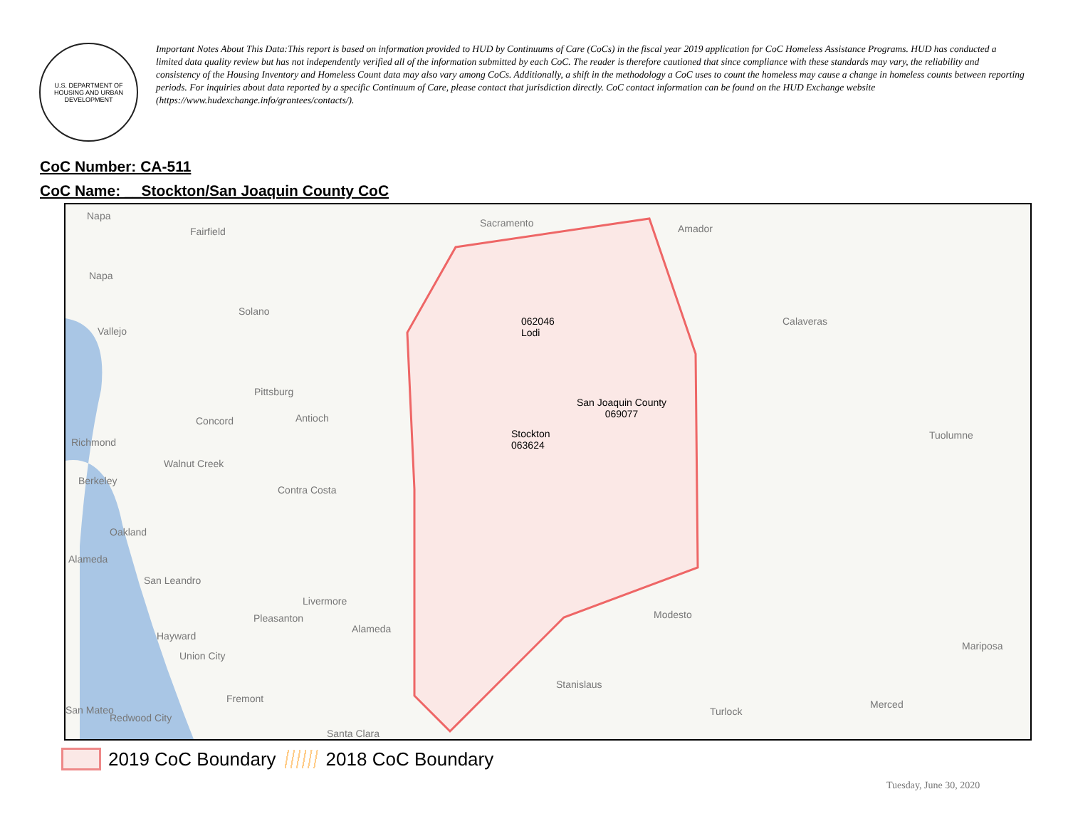U.S. DEPARTMENT OF HOUSING AND URBAN DEVELOPMENT
Important Notes About This Data:This report is based on information provided to HUD by Continuums of Care (CoCs) in the fiscal year 2019 application for CoC Homeless Assistance Programs. HUD has conducted a limited data quality review but has not independently verified all of the information submitted by each CoC. The reader is therefore cautioned that since compliance with these standards may vary, the reliability and consistency of the Housing Inventory and Homeless Count data may also vary among CoCs. Additionally, a shift in the methodology a CoC uses to count the homeless may cause a change in homeless counts between reporting periods. For inquiries about data reported by a specific Continuum of Care, please contact that jurisdiction directly. CoC contact information can be found on the HUD Exchange website (https://www.hudexchange.info/grantees/contacts/).
CoC Number: CA-511
CoC Name: __Stockton/San Joaquin County CoC
Napa
Fairfield
Sacramento Amador
Napa
Solano
Calaveras
062046
Lodi
Vallejo
Pittsburg
San Joaquin County
069077
Concord Antioch
Tuolumne
Richmond
Stockton
063624
Walnut Creek
Berkeley
Contra Costa
Oakland
Alameda
San Leandro
Livermore
Modesto
Pleasanton
Alameda
Hayward
Mariposa
Union City
Stanislaus
Fremont Merced
San Mateo Turlock
Redwood City
Santa Clara
2019 CoC Boundary 2018 CoC Boundary
Tuesday, June 30, 2020